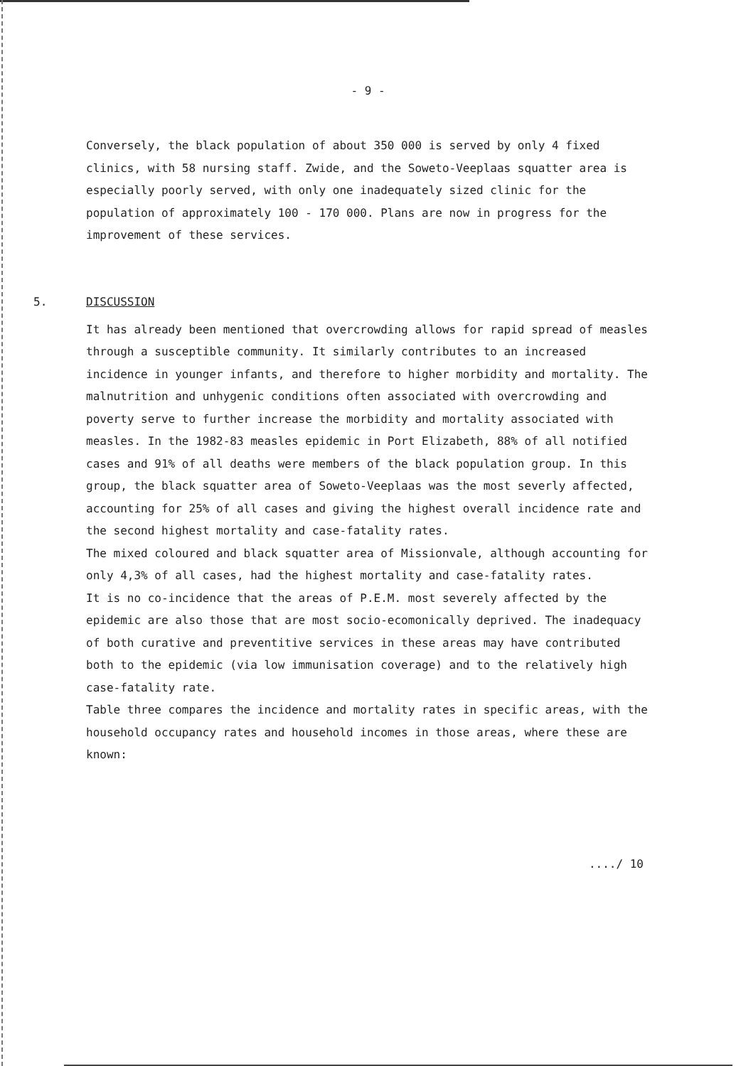- 9 -
Conversely, the black population of about 350 000 is served by only 4 fixed clinics, with 58 nursing staff. Zwide, and the Soweto-Veeplaas squatter area is especially poorly served, with only one inadequately sized clinic for the population of approximately 100 - 170 000. Plans are now in progress for the improvement of these services.
5. DISCUSSION
It has already been mentioned that overcrowding allows for rapid spread of measles through a susceptible community. It similarly contributes to an increased incidence in younger infants, and therefore to higher morbidity and mortality. The malnutrition and unhygenic conditions often associated with overcrowding and poverty serve to further increase the morbidity and mortality associated with measles. In the 1982-83 measles epidemic in Port Elizabeth, 88% of all notified cases and 91% of all deaths were members of the black population group. In this group, the black squatter area of Soweto-Veeplaas was the most severly affected, accounting for 25% of all cases and giving the highest overall incidence rate and the second highest mortality and case-fatality rates.
The mixed coloured and black squatter area of Missionvale, although accounting for only 4,3% of all cases, had the highest mortality and case-fatality rates.
It is no co-incidence that the areas of P.E.M. most severely affected by the epidemic are also those that are most socio-ecomonically deprived. The inadequacy of both curative and preventitive services in these areas may have contributed both to the epidemic (via low immunisation coverage) and to the relatively high case-fatality rate.
Table three compares the incidence and mortality rates in specific areas, with the household occupancy rates and household incomes in those areas, where these are known:
..../ 10